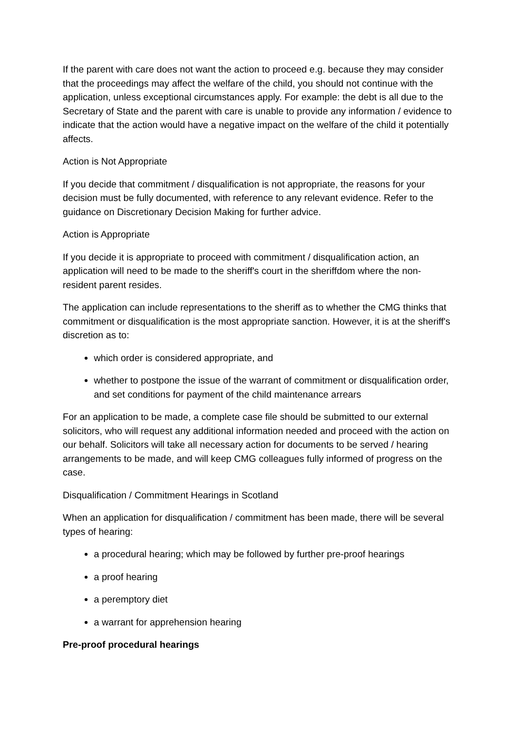If the parent with care does not want the action to proceed e.g. because they may consider that the proceedings may affect the welfare of the child, you should not continue with the application, unless exceptional circumstances apply. For example: the debt is all due to the Secretary of State and the parent with care is unable to provide any information / evidence to indicate that the action would have a negative impact on the welfare of the child it potentially affects.
Action is Not Appropriate
If you decide that commitment / disqualification is not appropriate, the reasons for your decision must be fully documented, with reference to any relevant evidence. Refer to the guidance on Discretionary Decision Making for further advice.
Action is Appropriate
If you decide it is appropriate to proceed with commitment / disqualification action, an application will need to be made to the sheriff's court in the sheriffdom where the non-resident parent resides.
The application can include representations to the sheriff as to whether the CMG thinks that commitment or disqualification is the most appropriate sanction. However, it is at the sheriff's discretion as to:
which order is considered appropriate, and
whether to postpone the issue of the warrant of commitment or disqualification order, and set conditions for payment of the child maintenance arrears
For an application to be made, a complete case file should be submitted to our external solicitors, who will request any additional information needed and proceed with the action on our behalf. Solicitors will take all necessary action for documents to be served / hearing arrangements to be made, and will keep CMG colleagues fully informed of progress on the case.
Disqualification / Commitment Hearings in Scotland
When an application for disqualification / commitment has been made, there will be several types of hearing:
a procedural hearing; which may be followed by further pre-proof hearings
a proof hearing
a peremptory diet
a warrant for apprehension hearing
Pre-proof procedural hearings